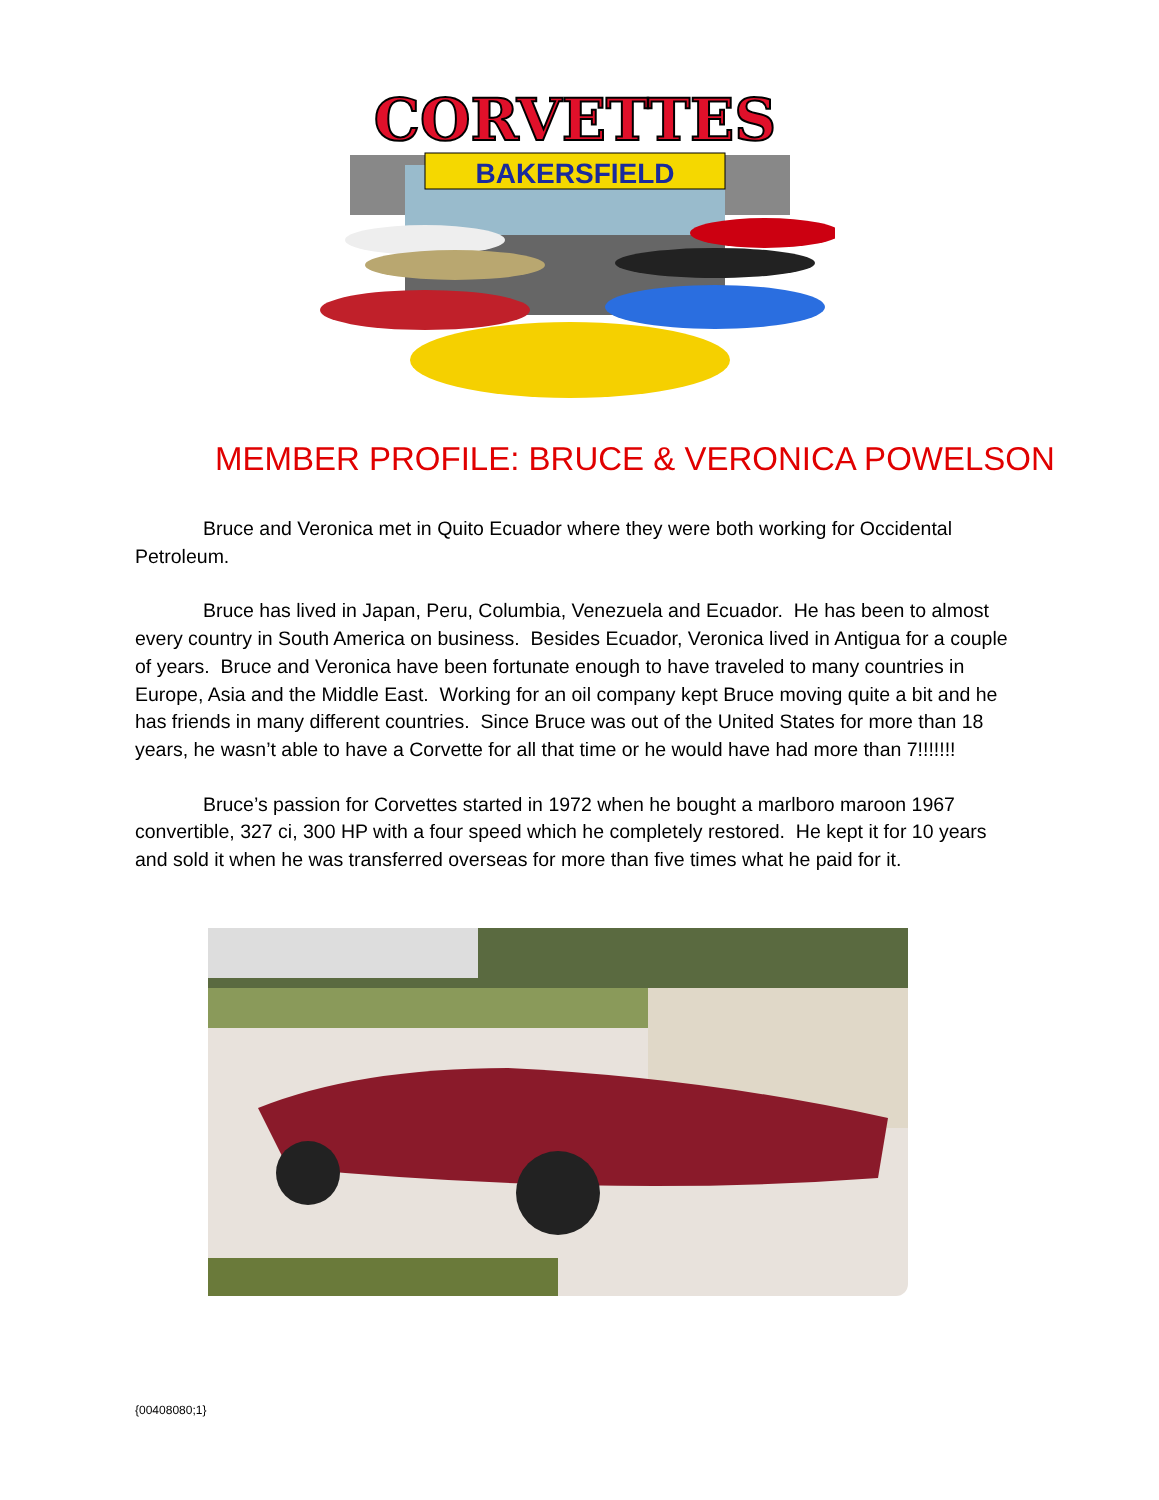CORVETTES
BAKERSFIELD
MEMBER PROFILE: BRUCE & VERONICA POWELSON
Bruce and Veronica met in Quito Ecuador where they were both working for Occidental Petroleum.
Bruce has lived in Japan, Peru, Columbia, Venezuela and Ecuador. He has been to almost every country in South America on business. Besides Ecuador, Veronica lived in Antigua for a couple of years. Bruce and Veronica have been fortunate enough to have traveled to many countries in Europe, Asia and the Middle East. Working for an oil company kept Bruce moving quite a bit and he has friends in many different countries. Since Bruce was out of the United States for more than 18 years, he wasn’t able to have a Corvette for all that time or he would have had more than 7!!!!!!!
Bruce’s passion for Corvettes started in 1972 when he bought a marlboro maroon 1967 convertible, 327 ci, 300 HP with a four speed which he completely restored. He kept it for 10 years and sold it when he was transferred overseas for more than five times what he paid for it.
{00408080;1}